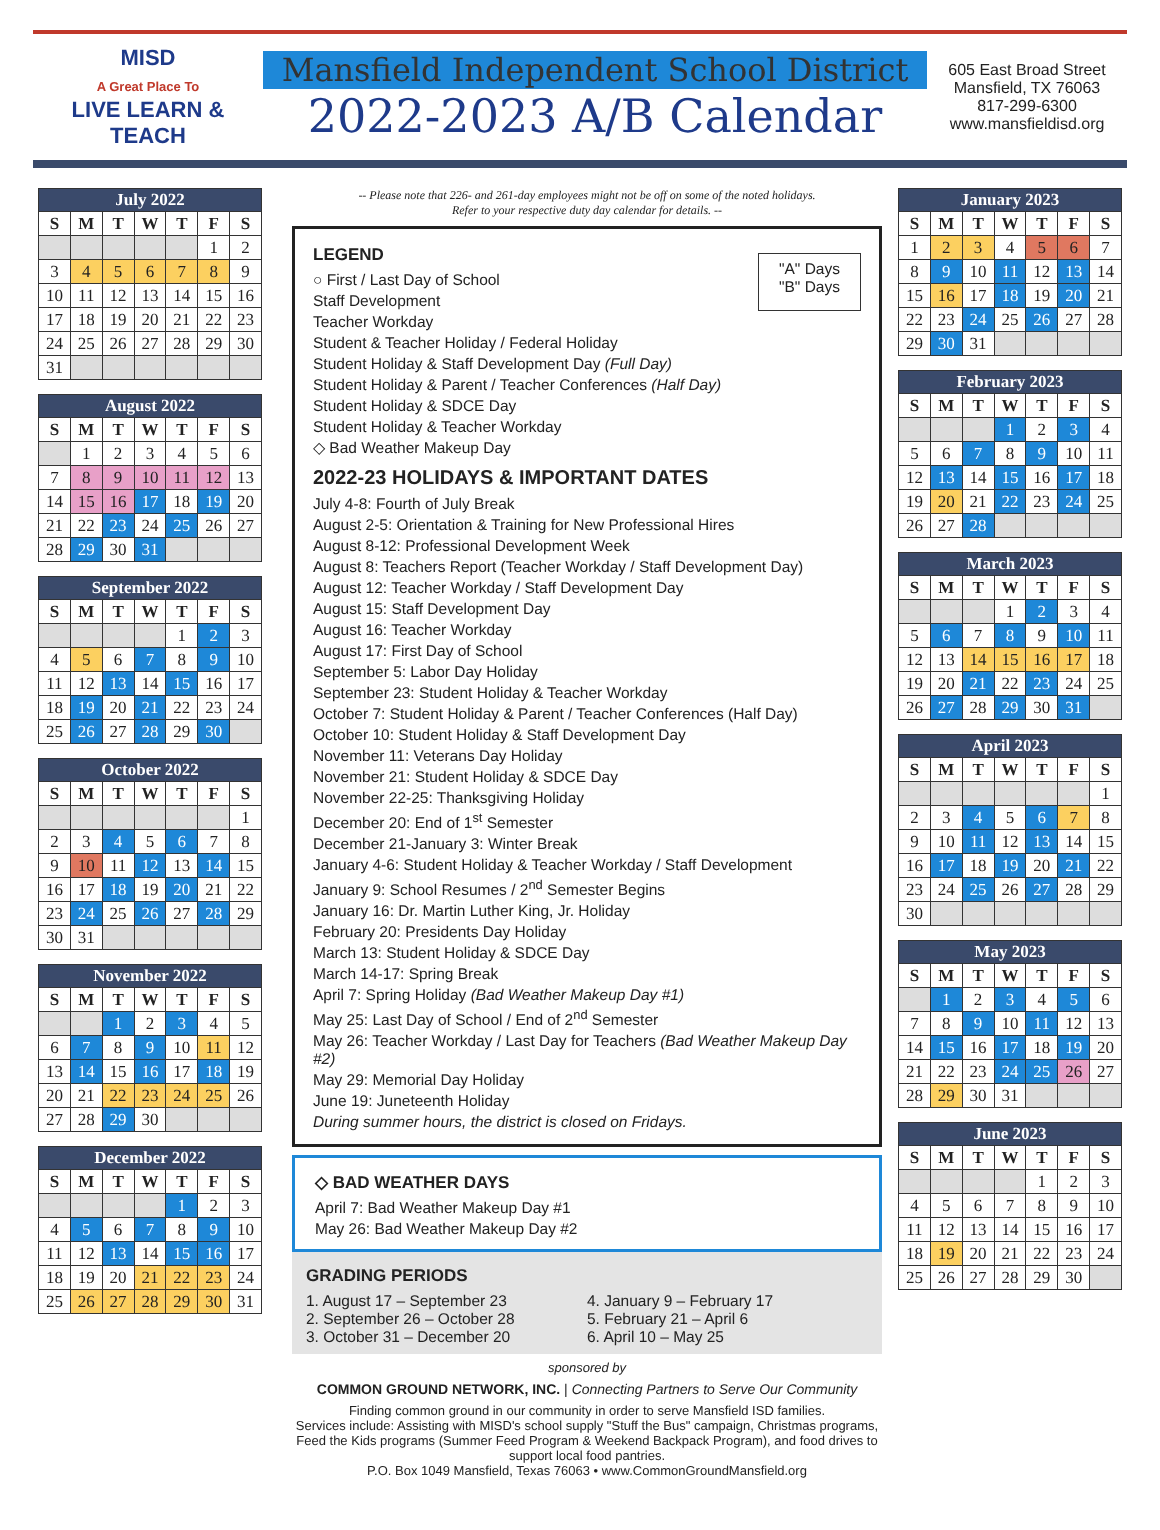MISD
A Great Place To
LIVE LEARN & TEACH
Mansfield Independent School District
2022-2023 A/B Calendar
605 East Broad Street
Mansfield, TX 76063
817-299-6300
www.mansfieldisd.org
| July 2022 | | | | | | |
| --- | --- | --- | --- | --- | --- | --- |
| S | M | T | W | T | F | S |
| | | | | | 1 | 2 |
| 3 | 4 | 5 | 6 | 7 | 8 | 9 |
| 10 | 11 | 12 | 13 | 14 | 15 | 16 |
| 17 | 18 | 19 | 20 | 21 | 22 | 23 |
| 24 | 25 | 26 | 27 | 28 | 29 | 30 |
| 31 | | | | | | |
| August 2022 | | | | | | |
| --- | --- | --- | --- | --- | --- | --- |
| S | M | T | W | T | F | S |
| | 1 | 2 | 3 | 4 | 5 | 6 |
| 7 | 8 | 9 | 10 | 11 | 12 | 13 |
| 14 | 15 | 16 | 17 | 18 | 19 | 20 |
| 21 | 22 | 23 | 24 | 25 | 26 | 27 |
| 28 | 29 | 30 | 31 | | | |
| September 2022 | | | | | | |
| --- | --- | --- | --- | --- | --- | --- |
| S | M | T | W | T | F | S |
| | | | | 1 | 2 | 3 |
| 4 | 5 | 6 | 7 | 8 | 9 | 10 |
| 11 | 12 | 13 | 14 | 15 | 16 | 17 |
| 18 | 19 | 20 | 21 | 22 | 23 | 24 |
| 25 | 26 | 27 | 28 | 29 | 30 | |
| October 2022 | | | | | | |
| --- | --- | --- | --- | --- | --- | --- |
| S | M | T | W | T | F | S |
| | | | | | | 1 |
| 2 | 3 | 4 | 5 | 6 | 7 | 8 |
| 9 | 10 | 11 | 12 | 13 | 14 | 15 |
| 16 | 17 | 18 | 19 | 20 | 21 | 22 |
| 23 | 24 | 25 | 26 | 27 | 28 | 29 |
| 30 | 31 | | | | | |
| November 2022 | | | | | | |
| --- | --- | --- | --- | --- | --- | --- |
| S | M | T | W | T | F | S |
| | | 1 | 2 | 3 | 4 | 5 |
| 6 | 7 | 8 | 9 | 10 | 11 | 12 |
| 13 | 14 | 15 | 16 | 17 | 18 | 19 |
| 20 | 21 | 22 | 23 | 24 | 25 | 26 |
| 27 | 28 | 29 | 30 | | | |
| December 2022 | | | | | | |
| --- | --- | --- | --- | --- | --- | --- |
| S | M | T | W | T | F | S |
| | | | | 1 | 2 | 3 |
| 4 | 5 | 6 | 7 | 8 | 9 | 10 |
| 11 | 12 | 13 | 14 | 15 | 16 | 17 |
| 18 | 19 | 20 | 21 | 22 | 23 | 24 |
| 25 | 26 | 27 | 28 | 29 | 30 | 31 |
-- Please note that 226- and 261-day employees might not be off on some of the noted holidays.
Refer to your respective duty day calendar for details. --
LEGEND
○ First / Last Day of School
Staff Development
Teacher Workday
Student & Teacher Holiday / Federal Holiday
Student Holiday & Staff Development Day (Full Day)
Student Holiday & Parent / Teacher Conferences (Half Day)
Student Holiday & SDCE Day
Student Holiday & Teacher Workday
◇ Bad Weather Makeup Day
"A" Days
"B" Days
2022-23 HOLIDAYS & IMPORTANT DATES
July 4-8: Fourth of July Break
August 2-5: Orientation & Training for New Professional Hires
August 8-12: Professional Development Week
August 8: Teachers Report (Teacher Workday / Staff Development Day)
August 12: Teacher Workday / Staff Development Day
August 15: Staff Development Day
August 16: Teacher Workday
August 17: First Day of School
September 5: Labor Day Holiday
September 23: Student Holiday & Teacher Workday
October 7: Student Holiday & Parent / Teacher Conferences (Half Day)
October 10: Student Holiday & Staff Development Day
November 11: Veterans Day Holiday
November 21: Student Holiday & SDCE Day
November 22-25: Thanksgiving Holiday
December 20: End of 1<sup>st</sup> Semester
December 21-January 3: Winter Break
January 4-6: Student Holiday & Teacher Workday / Staff Development
January 9: School Resumes / 2<sup>nd</sup> Semester Begins
January 16: Dr. Martin Luther King, Jr. Holiday
February 20: Presidents Day Holiday
March 13: Student Holiday & SDCE Day
March 14-17: Spring Break
April 7: Spring Holiday (Bad Weather Makeup Day #1)
May 25: Last Day of School / End of 2<sup>nd</sup> Semester
May 26: Teacher Workday / Last Day for Teachers (Bad Weather Makeup Day #2)
May 29: Memorial Day Holiday
June 19: Juneteenth Holiday
During summer hours, the district is closed on Fridays.
◇ BAD WEATHER DAYS
April 7: Bad Weather Makeup Day #1
May 26: Bad Weather Makeup Day #2
GRADING PERIODS
1. August 17 – September 23
4. January 9 – February 17
2. September 26 – October 28
5. February 21 – April 6
3. October 31 – December 20
6. April 10 – May 25
sponsored by
COMMON GROUND NETWORK, INC. | Connecting Partners to Serve Our Community
Finding common ground in our community in order to serve Mansfield ISD families.
Services include: Assisting with MISD's school supply "Stuff the Bus" campaign, Christmas programs, Feed the Kids programs (Summer Feed Program & Weekend Backpack Program), and food drives to support local food pantries.
P.O. Box 1049 Mansfield, Texas 76063 • www.CommonGroundMansfield.org
| January 2023 | | | | | | |
| --- | --- | --- | --- | --- | --- | --- |
| S | M | T | W | T | F | S |
| 1 | 2 | 3 | 4 | 5 | 6 | 7 |
| 8 | 9 | 10 | 11 | 12 | 13 | 14 |
| 15 | 16 | 17 | 18 | 19 | 20 | 21 |
| 22 | 23 | 24 | 25 | 26 | 27 | 28 |
| 29 | 30 | 31 | | | | |
| February 2023 | | | | | | |
| --- | --- | --- | --- | --- | --- | --- |
| S | M | T | W | T | F | S |
| | | | 1 | 2 | 3 | 4 |
| 5 | 6 | 7 | 8 | 9 | 10 | 11 |
| 12 | 13 | 14 | 15 | 16 | 17 | 18 |
| 19 | 20 | 21 | 22 | 23 | 24 | 25 |
| 26 | 27 | 28 | | | | |
| March 2023 | | | | | | |
| --- | --- | --- | --- | --- | --- | --- |
| S | M | T | W | T | F | S |
| | | | 1 | 2 | 3 | 4 |
| 5 | 6 | 7 | 8 | 9 | 10 | 11 |
| 12 | 13 | 14 | 15 | 16 | 17 | 18 |
| 19 | 20 | 21 | 22 | 23 | 24 | 25 |
| 26 | 27 | 28 | 29 | 30 | 31 | |
| April 2023 | | | | | | |
| --- | --- | --- | --- | --- | --- | --- |
| S | M | T | W | T | F | S |
| | | | | | | 1 |
| 2 | 3 | 4 | 5 | 6 | 7 | 8 |
| 9 | 10 | 11 | 12 | 13 | 14 | 15 |
| 16 | 17 | 18 | 19 | 20 | 21 | 22 |
| 23 | 24 | 25 | 26 | 27 | 28 | 29 |
| 30 | | | | | | |
| May 2023 | | | | | | |
| --- | --- | --- | --- | --- | --- | --- |
| S | M | T | W | T | F | S |
| | 1 | 2 | 3 | 4 | 5 | 6 |
| 7 | 8 | 9 | 10 | 11 | 12 | 13 |
| 14 | 15 | 16 | 17 | 18 | 19 | 20 |
| 21 | 22 | 23 | 24 | 25 | 26 | 27 |
| 28 | 29 | 30 | 31 | | | |
| June 2023 | | | | | | |
| --- | --- | --- | --- | --- | --- | --- |
| S | M | T | W | T | F | S |
| | | | | 1 | 2 | 3 |
| 4 | 5 | 6 | 7 | 8 | 9 | 10 |
| 11 | 12 | 13 | 14 | 15 | 16 | 17 |
| 18 | 19 | 20 | 21 | 22 | 23 | 24 |
| 25 | 26 | 27 | 28 | 29 | 30 | |